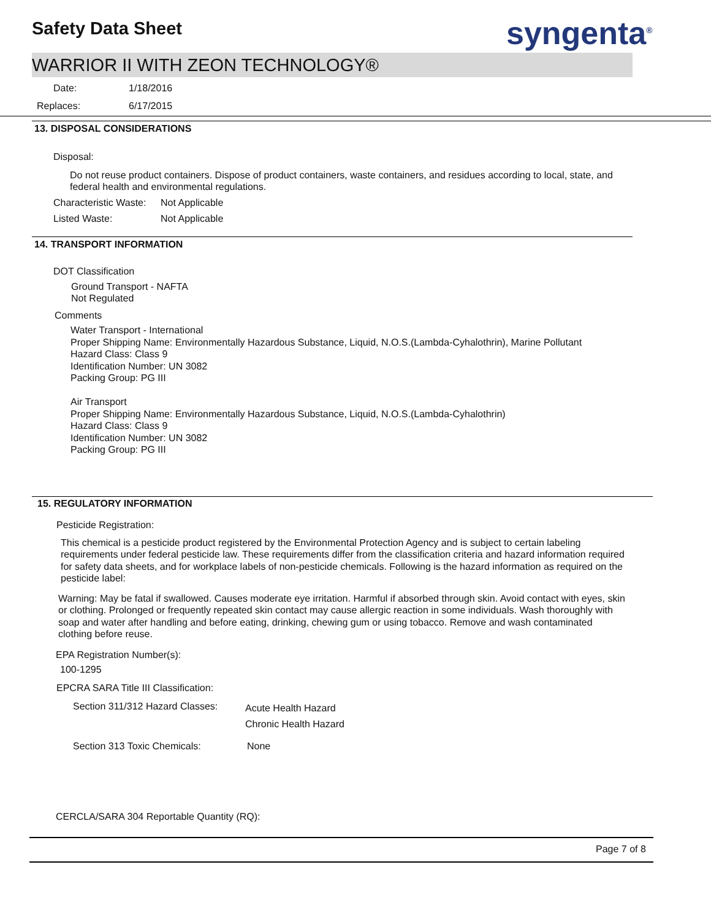Safety Data Sheet syngenta<sup>®</sup>
WARRIOR II WITH ZEON TECHNOLOGY®
Date: 1/18/2016
Replaces: 6/17/2015
13. DISPOSAL CONSIDERATIONS
Disposal:
Do not reuse product containers. Dispose of product containers, waste containers, and residues according to local, state, and federal health and environmental regulations.
Characteristic Waste: Not Applicable
Listed Waste: Not Applicable
14. TRANSPORT INFORMATION
DOT Classification
Ground Transport - NAFTA
Not Regulated
Comments
Water Transport - International
Proper Shipping Name: Environmentally Hazardous Substance, Liquid, N.O.S.(Lambda-Cyhalothrin), Marine Pollutant
Hazard Class: Class 9
Identification Number: UN 3082
Packing Group: PG III
Air Transport
Proper Shipping Name: Environmentally Hazardous Substance, Liquid, N.O.S.(Lambda-Cyhalothrin)
Hazard Class: Class 9
Identification Number: UN 3082
Packing Group: PG III
15. REGULATORY INFORMATION
Pesticide Registration:
This chemical is a pesticide product registered by the Environmental Protection Agency and is subject to certain labeling requirements under federal pesticide law. These requirements differ from the classification criteria and hazard information required for safety data sheets, and for workplace labels of non-pesticide chemicals. Following is the hazard information as required on the pesticide label:
Warning: May be fatal if swallowed. Causes moderate eye irritation. Harmful if absorbed through skin. Avoid contact with eyes, skin or clothing. Prolonged or frequently repeated skin contact may cause allergic reaction in some individuals. Wash thoroughly with soap and water after handling and before eating, drinking, chewing gum or using tobacco. Remove and wash contaminated clothing before reuse.
EPA Registration Number(s):
100-1295
EPCRA SARA Title III Classification:
Section 311/312 Hazard Classes:
Acute Health Hazard
Chronic Health Hazard
Section 313 Toxic Chemicals: None
CERCLA/SARA 304 Reportable Quantity (RQ):
Page 7 of 8